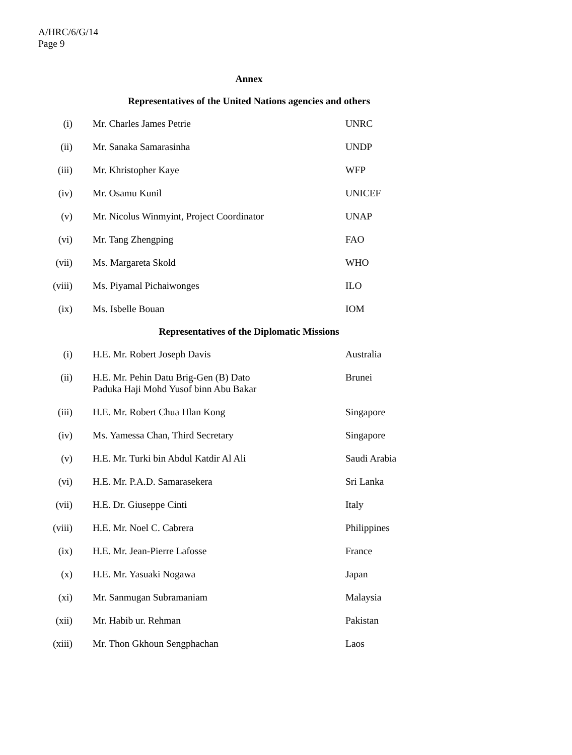A/HRC/6/G/14
Page 9
Annex
Representatives of the United Nations agencies and others
| (i) | Mr. Charles James Petrie | UNRC |
| (ii) | Mr. Sanaka Samarasinha | UNDP |
| (iii) | Mr. Khristopher Kaye | WFP |
| (iv) | Mr. Osamu Kunil | UNICEF |
| (v) | Mr. Nicolus Winmyint, Project Coordinator | UNAP |
| (vi) | Mr. Tang Zhengping | FAO |
| (vii) | Ms. Margareta Skold | WHO |
| (viii) | Ms. Piyamal Pichaiwonges | ILO |
| (ix) | Ms. Isbelle Bouan | IOM |
Representatives of the Diplomatic Missions
| (i) | H.E. Mr. Robert Joseph Davis | Australia |
| (ii) | H.E. Mr. Pehin Datu Brig-Gen (B) Dato Paduka Haji Mohd Yusof binn Abu Bakar | Brunei |
| (iii) | H.E. Mr. Robert Chua Hlan Kong | Singapore |
| (iv) | Ms. Yamessa Chan, Third Secretary | Singapore |
| (v) | H.E. Mr. Turki bin Abdul Katdir Al Ali | Saudi Arabia |
| (vi) | H.E. Mr. P.A.D. Samarasekera | Sri Lanka |
| (vii) | H.E. Dr. Giuseppe Cinti | Italy |
| (viii) | H.E. Mr. Noel C. Cabrera | Philippines |
| (ix) | H.E. Mr. Jean-Pierre Lafosse | France |
| (x) | H.E. Mr. Yasuaki Nogawa | Japan |
| (xi) | Mr. Sanmugan Subramaniam | Malaysia |
| (xii) | Mr. Habib ur. Rehman | Pakistan |
| (xiii) | Mr. Thon Gkhoun Sengphachan | Laos |